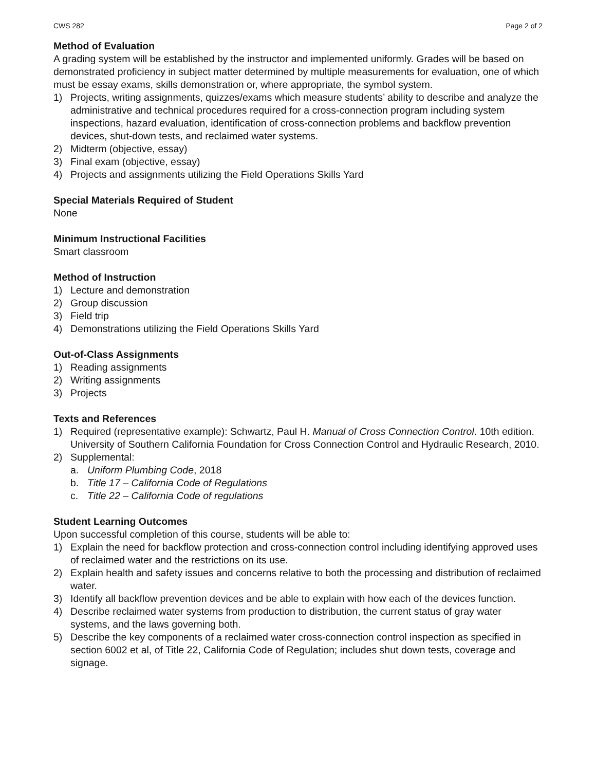CWS 282 Page 2 of 2
Method of Evaluation
A grading system will be established by the instructor and implemented uniformly. Grades will be based on demonstrated proficiency in subject matter determined by multiple measurements for evaluation, one of which must be essay exams, skills demonstration or, where appropriate, the symbol system.
1) Projects, writing assignments, quizzes/exams which measure students’ ability to describe and analyze the administrative and technical procedures required for a cross-connection program including system inspections, hazard evaluation, identification of cross-connection problems and backflow prevention devices, shut-down tests, and reclaimed water systems.
2) Midterm (objective, essay)
3) Final exam (objective, essay)
4) Projects and assignments utilizing the Field Operations Skills Yard
Special Materials Required of Student
None
Minimum Instructional Facilities
Smart classroom
Method of Instruction
1) Lecture and demonstration
2) Group discussion
3) Field trip
4) Demonstrations utilizing the Field Operations Skills Yard
Out-of-Class Assignments
1) Reading assignments
2) Writing assignments
3) Projects
Texts and References
1) Required (representative example): Schwartz, Paul H. Manual of Cross Connection Control. 10th edition. University of Southern California Foundation for Cross Connection Control and Hydraulic Research, 2010.
2) Supplemental:
a. Uniform Plumbing Code, 2018
b. Title 17 – California Code of Regulations
c. Title 22 – California Code of regulations
Student Learning Outcomes
Upon successful completion of this course, students will be able to:
1) Explain the need for backflow protection and cross-connection control including identifying approved uses of reclaimed water and the restrictions on its use.
2) Explain health and safety issues and concerns relative to both the processing and distribution of reclaimed water.
3) Identify all backflow prevention devices and be able to explain with how each of the devices function.
4) Describe reclaimed water systems from production to distribution, the current status of gray water systems, and the laws governing both.
5) Describe the key components of a reclaimed water cross-connection control inspection as specified in section 6002 et al, of Title 22, California Code of Regulation; includes shut down tests, coverage and signage.